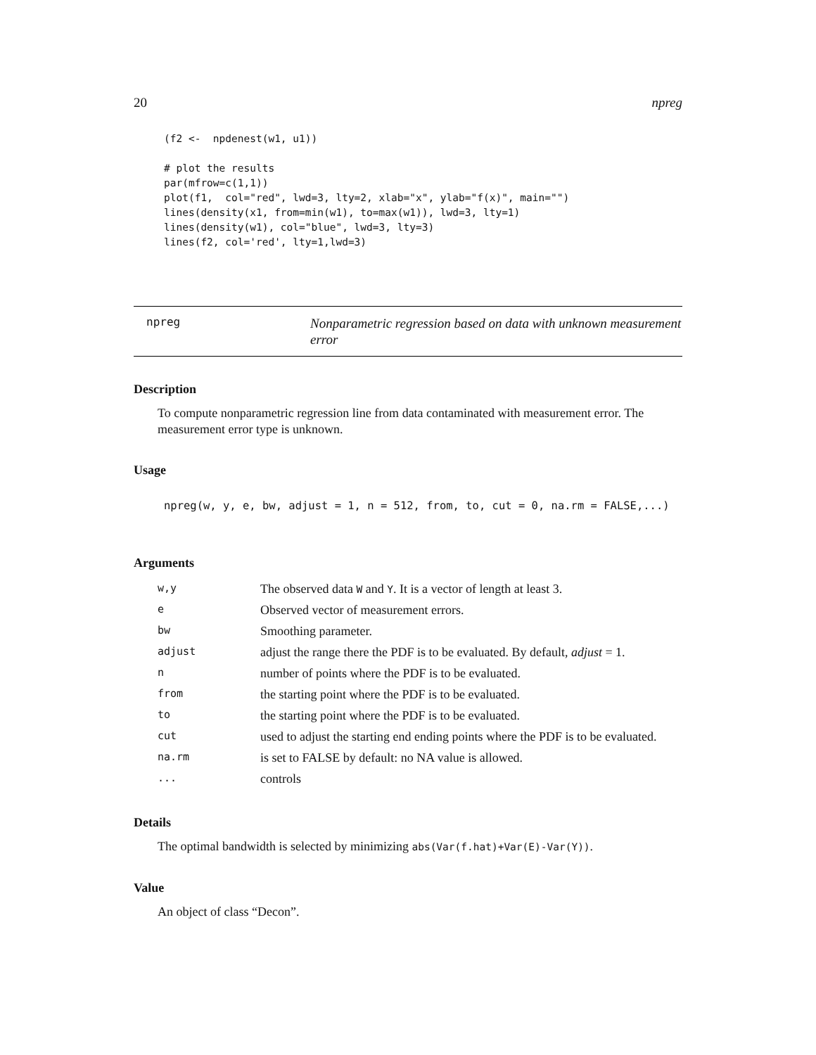20 npreg
(f2 <-  npdenest(w1, u1))

# plot the results
par(mfrow=c(1,1))
plot(f1,  col="red", lwd=3, lty=2, xlab="x", ylab="f(x)", main="")
lines(density(x1, from=min(w1), to=max(w1)), lwd=3, lty=1)
lines(density(w1), col="blue", lwd=3, lty=3)
lines(f2, col='red', lty=1,lwd=3)
npreg
Nonparametric regression based on data with unknown measurement error
Description
To compute nonparametric regression line from data contaminated with measurement error. The measurement error type is unknown.
Usage
npreg(w, y, e, bw, adjust = 1, n = 512, from, to, cut = 0, na.rm = FALSE,...)
Arguments
| w,y | The observed data W and Y . It is a vector of length at least 3. |
| e | Observed vector of measurement errors. |
| bw | Smoothing parameter. |
| adjust | adjust the range there the PDF is to be evaluated. By default, adjust = 1. |
| n | number of points where the PDF is to be evaluated. |
| from | the starting point where the PDF is to be evaluated. |
| to | the starting point where the PDF is to be evaluated. |
| cut | used to adjust the starting end ending points where the PDF is to be evaluated. |
| na.rm | is set to FALSE by default: no NA value is allowed. |
| ... | controls |
Details
The optimal bandwidth is selected by minimizing abs(Var(f.hat)+Var(E)-Var(Y)).
Value
An object of class “Decon”.